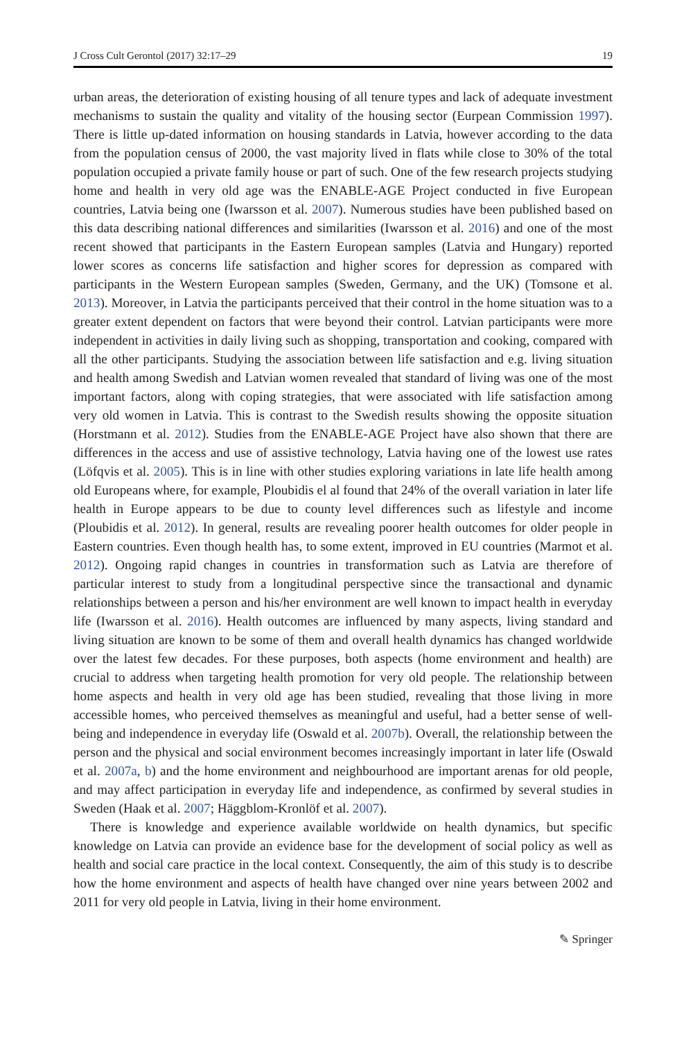J Cross Cult Gerontol (2017) 32:17–29 19
urban areas, the deterioration of existing housing of all tenure types and lack of adequate investment mechanisms to sustain the quality and vitality of the housing sector (Eurpean Commission 1997). There is little up-dated information on housing standards in Latvia, however according to the data from the population census of 2000, the vast majority lived in flats while close to 30% of the total population occupied a private family house or part of such. One of the few research projects studying home and health in very old age was the ENABLE-AGE Project conducted in five European countries, Latvia being one (Iwarsson et al. 2007). Numerous studies have been published based on this data describing national differences and similarities (Iwarsson et al. 2016) and one of the most recent showed that participants in the Eastern European samples (Latvia and Hungary) reported lower scores as concerns life satisfaction and higher scores for depression as compared with participants in the Western European samples (Sweden, Germany, and the UK) (Tomsone et al. 2013). Moreover, in Latvia the participants perceived that their control in the home situation was to a greater extent dependent on factors that were beyond their control. Latvian participants were more independent in activities in daily living such as shopping, transportation and cooking, compared with all the other participants. Studying the association between life satisfaction and e.g. living situation and health among Swedish and Latvian women revealed that standard of living was one of the most important factors, along with coping strategies, that were associated with life satisfaction among very old women in Latvia. This is contrast to the Swedish results showing the opposite situation (Horstmann et al. 2012). Studies from the ENABLE-AGE Project have also shown that there are differences in the access and use of assistive technology, Latvia having one of the lowest use rates (Löfqvis et al. 2005). This is in line with other studies exploring variations in late life health among old Europeans where, for example, Ploubidis el al found that 24% of the overall variation in later life health in Europe appears to be due to county level differences such as lifestyle and income (Ploubidis et al. 2012). In general, results are revealing poorer health outcomes for older people in Eastern countries. Even though health has, to some extent, improved in EU countries (Marmot et al. 2012). Ongoing rapid changes in countries in transformation such as Latvia are therefore of particular interest to study from a longitudinal perspective since the transactional and dynamic relationships between a person and his/her environment are well known to impact health in everyday life (Iwarsson et al. 2016). Health outcomes are influenced by many aspects, living standard and living situation are known to be some of them and overall health dynamics has changed worldwide over the latest few decades. For these purposes, both aspects (home environment and health) are crucial to address when targeting health promotion for very old people. The relationship between home aspects and health in very old age has been studied, revealing that those living in more accessible homes, who perceived themselves as meaningful and useful, had a better sense of well-being and independence in everyday life (Oswald et al. 2007b). Overall, the relationship between the person and the physical and social environment becomes increasingly important in later life (Oswald et al. 2007a, b) and the home environment and neighbourhood are important arenas for old people, and may affect participation in everyday life and independence, as confirmed by several studies in Sweden (Haak et al. 2007; Häggblom-Kronlöf et al. 2007).
There is knowledge and experience available worldwide on health dynamics, but specific knowledge on Latvia can provide an evidence base for the development of social policy as well as health and social care practice in the local context. Consequently, the aim of this study is to describe how the home environment and aspects of health have changed over nine years between 2002 and 2011 for very old people in Latvia, living in their home environment.
✎ Springer